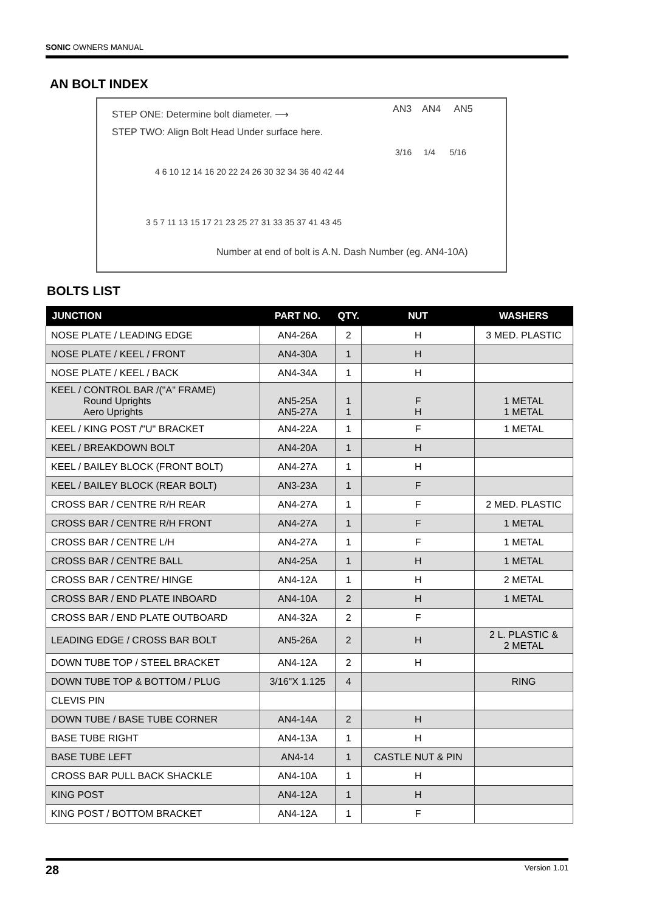SONIC OWNERS MANUAL
AN BOLT INDEX
STEP ONE: Determine bolt diameter. ⟶
STEP TWO: Align Bolt Head Under surface here.
AN3 AN4 AN5
3/16 1/4 5/16
4 6 10 12 14 16 20 22 24 26 30 32 34 36 40 42 44
3 5 7 11 13 15 17 21 23 25 27 31 33 35 37 41 43 45
Number at end of bolt is A.N. Dash Number (eg. AN4-10A)
BOLTS LIST
| JUNCTION | PART NO. | QTY. | NUT | WASHERS |
| --- | --- | --- | --- | --- |
| NOSE PLATE / LEADING EDGE | AN4-26A | 2 | H | 3 MED. PLASTIC |
| NOSE PLATE / KEEL / FRONT | AN4-30A | 1 | H | |
| NOSE PLATE / KEEL / BACK | AN4-34A | 1 | H | |
| KEEL / CONTROL BAR /("A" FRAME) Round Uprights Aero Uprights | AN5-25A AN5-27A | 1 1 | F H | 1 METAL 1 METAL |
| KEEL / KING POST /"U" BRACKET | AN4-22A | 1 | F | 1 METAL |
| KEEL / BREAKDOWN BOLT | AN4-20A | 1 | H | |
| KEEL / BAILEY BLOCK (FRONT BOLT) | AN4-27A | 1 | H | |
| KEEL / BAILEY BLOCK (REAR BOLT) | AN3-23A | 1 | F | |
| CROSS BAR / CENTRE R/H REAR | AN4-27A | 1 | F | 2 MED. PLASTIC |
| CROSS BAR / CENTRE R/H FRONT | AN4-27A | 1 | F | 1 METAL |
| CROSS BAR / CENTRE L/H | AN4-27A | 1 | F | 1 METAL |
| CROSS BAR / CENTRE BALL | AN4-25A | 1 | H | 1 METAL |
| CROSS BAR / CENTRE/ HINGE | AN4-12A | 1 | H | 2 METAL |
| CROSS BAR / END PLATE INBOARD | AN4-10A | 2 | H | 1 METAL |
| CROSS BAR / END PLATE OUTBOARD | AN4-32A | 2 | F | |
| LEADING EDGE / CROSS BAR BOLT | AN5-26A | 2 | H | 2 L. PLASTIC & 2 METAL |
| DOWN TUBE TOP / STEEL BRACKET | AN4-12A | 2 | H | |
| DOWN TUBE TOP & BOTTOM / PLUG | 3/16"X 1.125 | 4 | | RING |
| CLEVIS PIN | | | | |
| DOWN TUBE / BASE TUBE CORNER | AN4-14A | 2 | H | |
| BASE TUBE RIGHT | AN4-13A | 1 | H | |
| BASE TUBE LEFT | AN4-14 | 1 | CASTLE NUT & PIN | |
| CROSS BAR PULL BACK SHACKLE | AN4-10A | 1 | H | |
| KING POST | AN4-12A | 1 | H | |
| KING POST / BOTTOM BRACKET | AN4-12A | 1 | F | |
28 Version 1.01